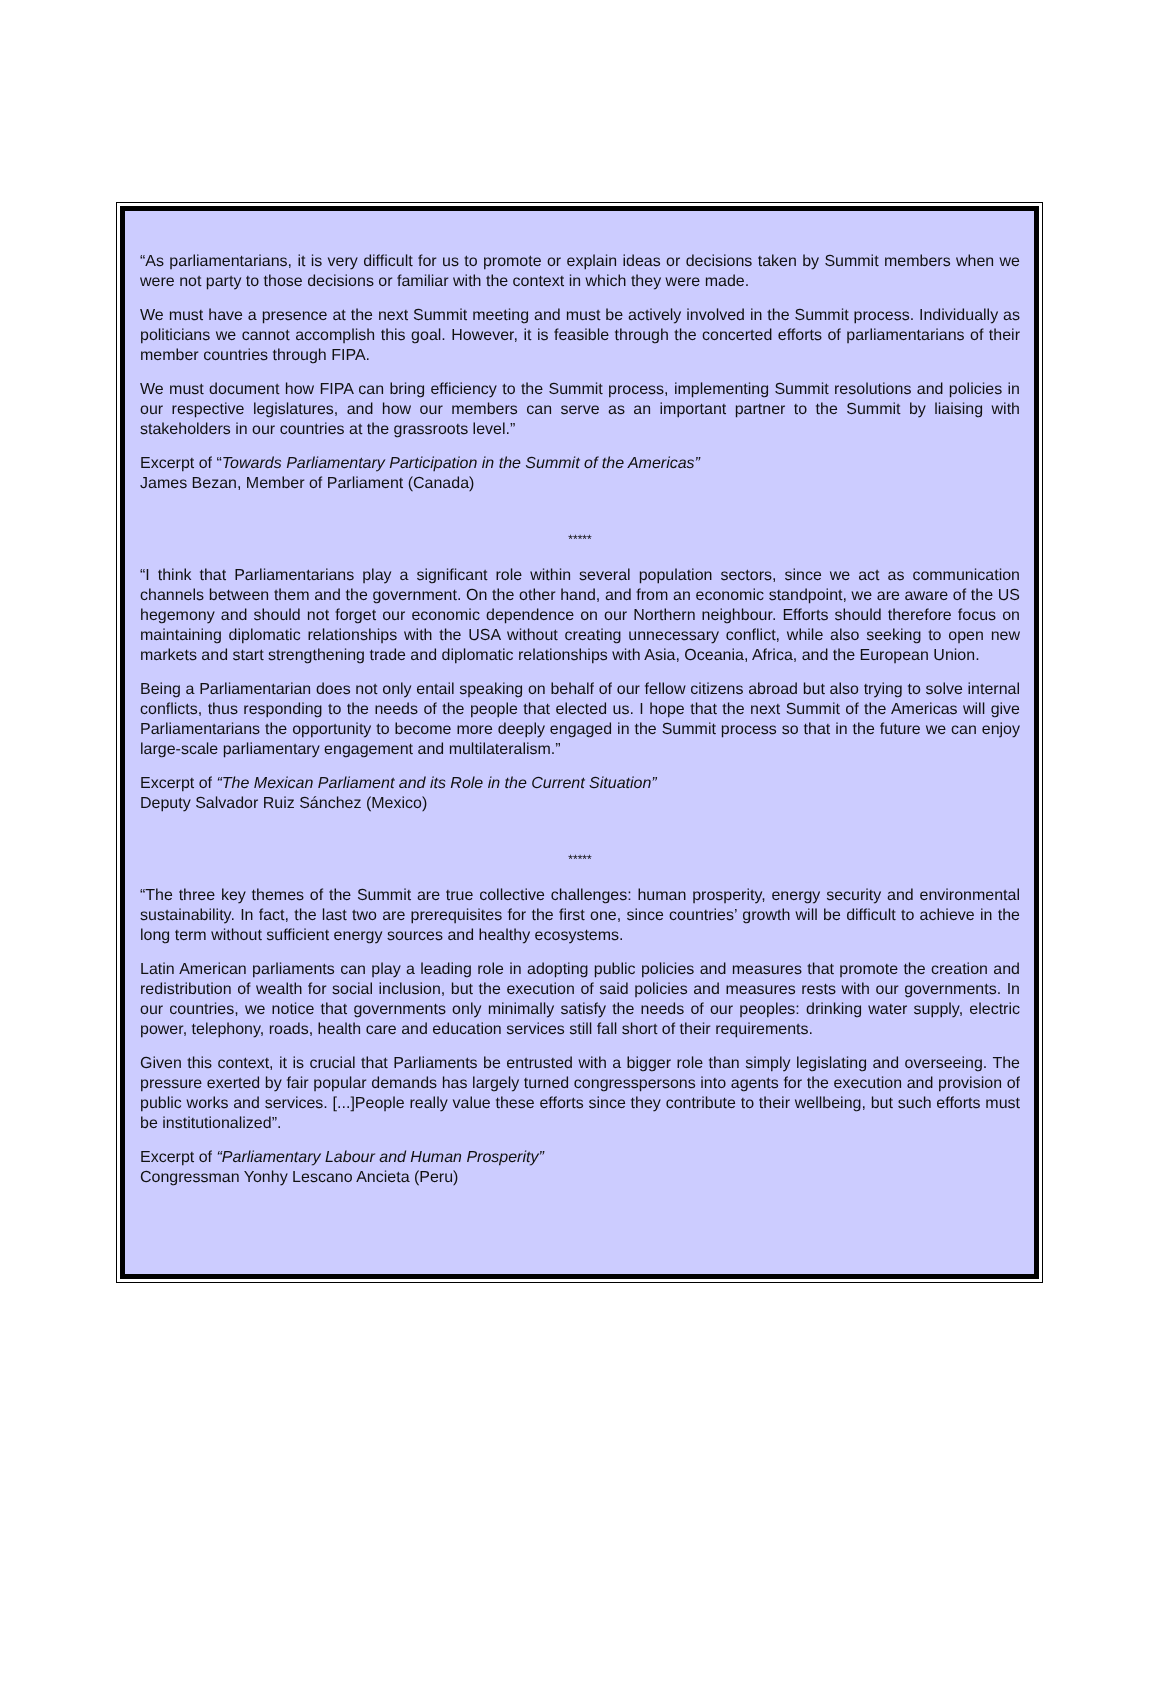“As parliamentarians, it is very difficult for us to promote or explain ideas or decisions taken by Summit members when we were not party to those decisions or familiar with the context in which they were made.
We must have a presence at the next Summit meeting and must be actively involved in the Summit process. Individually as politicians we cannot accomplish this goal. However, it is feasible through the concerted efforts of parliamentarians of their member countries through FIPA.
We must document how FIPA can bring efficiency to the Summit process, implementing Summit resolutions and policies in our respective legislatures, and how our members can serve as an important partner to the Summit by liaising with stakeholders in our countries at the grassroots level.”
Excerpt of “Towards Parliamentary Participation in the Summit of the Americas”
James Bezan, Member of Parliament (Canada)
*****
“I think that Parliamentarians play a significant role within several population sectors, since we act as communication channels between them and the government. On the other hand, and from an economic standpoint, we are aware of the US hegemony and should not forget our economic dependence on our Northern neighbour. Efforts should therefore focus on maintaining diplomatic relationships with the USA without creating unnecessary conflict, while also seeking to open new markets and start strengthening trade and diplomatic relationships with Asia, Oceania, Africa, and the European Union.
Being a Parliamentarian does not only entail speaking on behalf of our fellow citizens abroad but also trying to solve internal conflicts, thus responding to the needs of the people that elected us. I hope that the next Summit of the Americas will give Parliamentarians the opportunity to become more deeply engaged in the Summit process so that in the future we can enjoy large-scale parliamentary engagement and multilateralism.”
Excerpt of “The Mexican Parliament and its Role in the Current Situation”
Deputy Salvador Ruiz Sánchez (Mexico)
*****
“The three key themes of the Summit are true collective challenges: human prosperity, energy security and environmental sustainability. In fact, the last two are prerequisites for the first one, since countries’ growth will be difficult to achieve in the long term without sufficient energy sources and healthy ecosystems.
Latin American parliaments can play a leading role in adopting public policies and measures that promote the creation and redistribution of wealth for social inclusion, but the execution of said policies and measures rests with our governments. In our countries, we notice that governments only minimally satisfy the needs of our peoples: drinking water supply, electric power, telephony, roads, health care and education services still fall short of their requirements.
Given this context, it is crucial that Parliaments be entrusted with a bigger role than simply legislating and overseeing. The pressure exerted by fair popular demands has largely turned congresspersons into agents for the execution and provision of public works and services. [...]People really value these efforts since they contribute to their wellbeing, but such efforts must be institutionalized”.
Excerpt of “Parliamentary Labour and Human Prosperity”
Congressman Yonhy Lescano Ancieta (Peru)